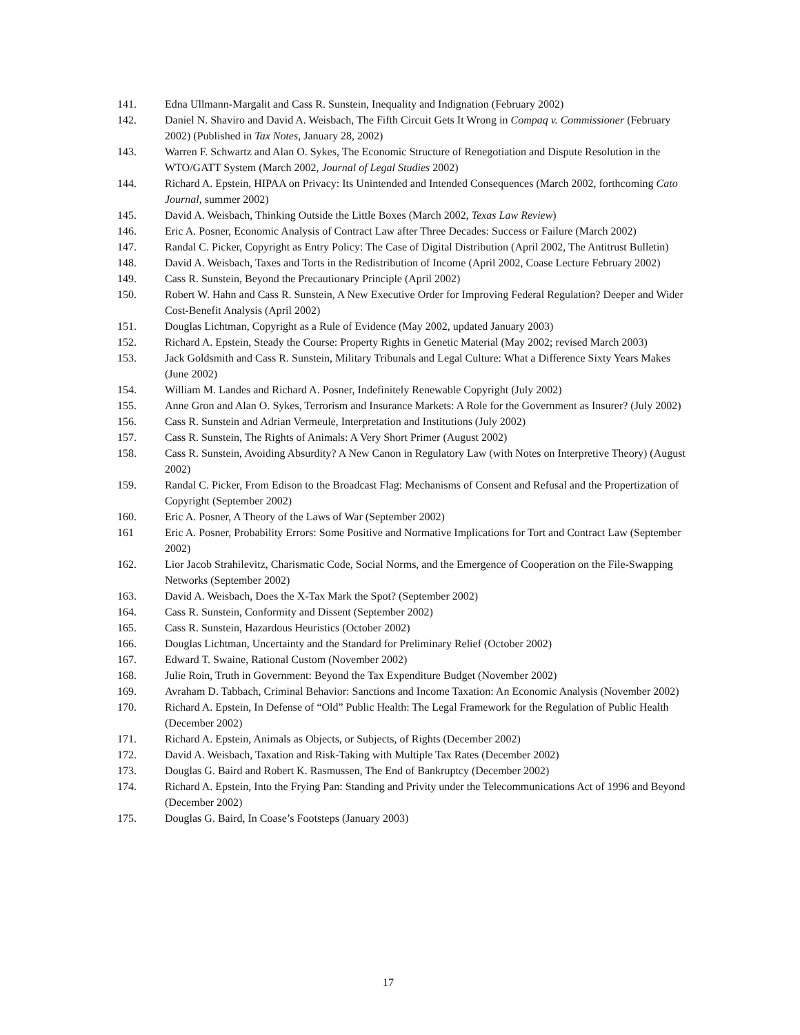141. Edna Ullmann-Margalit and Cass R. Sunstein, Inequality and Indignation (February 2002)
142. Daniel N. Shaviro and David A. Weisbach, The Fifth Circuit Gets It Wrong in Compaq v. Commissioner (February 2002) (Published in Tax Notes, January 28, 2002)
143. Warren F. Schwartz and Alan O. Sykes, The Economic Structure of Renegotiation and Dispute Resolution in the WTO/GATT System (March 2002, Journal of Legal Studies 2002)
144. Richard A. Epstein, HIPAA on Privacy: Its Unintended and Intended Consequences (March 2002, forthcoming Cato Journal, summer 2002)
145. David A. Weisbach, Thinking Outside the Little Boxes (March 2002, Texas Law Review)
146. Eric A. Posner, Economic Analysis of Contract Law after Three Decades: Success or Failure (March 2002)
147. Randal C. Picker, Copyright as Entry Policy: The Case of Digital Distribution (April 2002, The Antitrust Bulletin)
148. David A. Weisbach, Taxes and Torts in the Redistribution of Income (April 2002, Coase Lecture February 2002)
149. Cass R. Sunstein, Beyond the Precautionary Principle (April 2002)
150. Robert W. Hahn and Cass R. Sunstein, A New Executive Order for Improving Federal Regulation? Deeper and Wider Cost-Benefit Analysis (April 2002)
151. Douglas Lichtman, Copyright as a Rule of Evidence (May 2002, updated January 2003)
152. Richard A. Epstein, Steady the Course: Property Rights in Genetic Material (May 2002; revised March 2003)
153. Jack Goldsmith and Cass R. Sunstein, Military Tribunals and Legal Culture: What a Difference Sixty Years Makes (June 2002)
154. William M. Landes and Richard A. Posner, Indefinitely Renewable Copyright (July 2002)
155. Anne Gron and Alan O. Sykes, Terrorism and Insurance Markets: A Role for the Government as Insurer? (July 2002)
156. Cass R. Sunstein and Adrian Vermeule, Interpretation and Institutions (July 2002)
157. Cass R. Sunstein, The Rights of Animals: A Very Short Primer (August 2002)
158. Cass R. Sunstein, Avoiding Absurdity? A New Canon in Regulatory Law (with Notes on Interpretive Theory) (August 2002)
159. Randal C. Picker, From Edison to the Broadcast Flag: Mechanisms of Consent and Refusal and the Propertization of Copyright (September 2002)
160. Eric A. Posner, A Theory of the Laws of War (September 2002)
161 Eric A. Posner, Probability Errors: Some Positive and Normative Implications for Tort and Contract Law (September 2002)
162. Lior Jacob Strahilevitz, Charismatic Code, Social Norms, and the Emergence of Cooperation on the File-Swapping Networks (September 2002)
163. David A. Weisbach, Does the X-Tax Mark the Spot? (September 2002)
164. Cass R. Sunstein, Conformity and Dissent (September 2002)
165. Cass R. Sunstein, Hazardous Heuristics (October 2002)
166. Douglas Lichtman, Uncertainty and the Standard for Preliminary Relief (October 2002)
167. Edward T. Swaine, Rational Custom (November 2002)
168. Julie Roin, Truth in Government: Beyond the Tax Expenditure Budget (November 2002)
169. Avraham D. Tabbach, Criminal Behavior: Sanctions and Income Taxation: An Economic Analysis (November 2002)
170. Richard A. Epstein, In Defense of “Old” Public Health: The Legal Framework for the Regulation of Public Health (December 2002)
171. Richard A. Epstein, Animals as Objects, or Subjects, of Rights (December 2002)
172. David A. Weisbach, Taxation and Risk-Taking with Multiple Tax Rates (December 2002)
173. Douglas G. Baird and Robert K. Rasmussen, The End of Bankruptcy (December 2002)
174. Richard A. Epstein, Into the Frying Pan: Standing and Privity under the Telecommunications Act of 1996 and Beyond (December 2002)
175. Douglas G. Baird, In Coase’s Footsteps (January 2003)
17